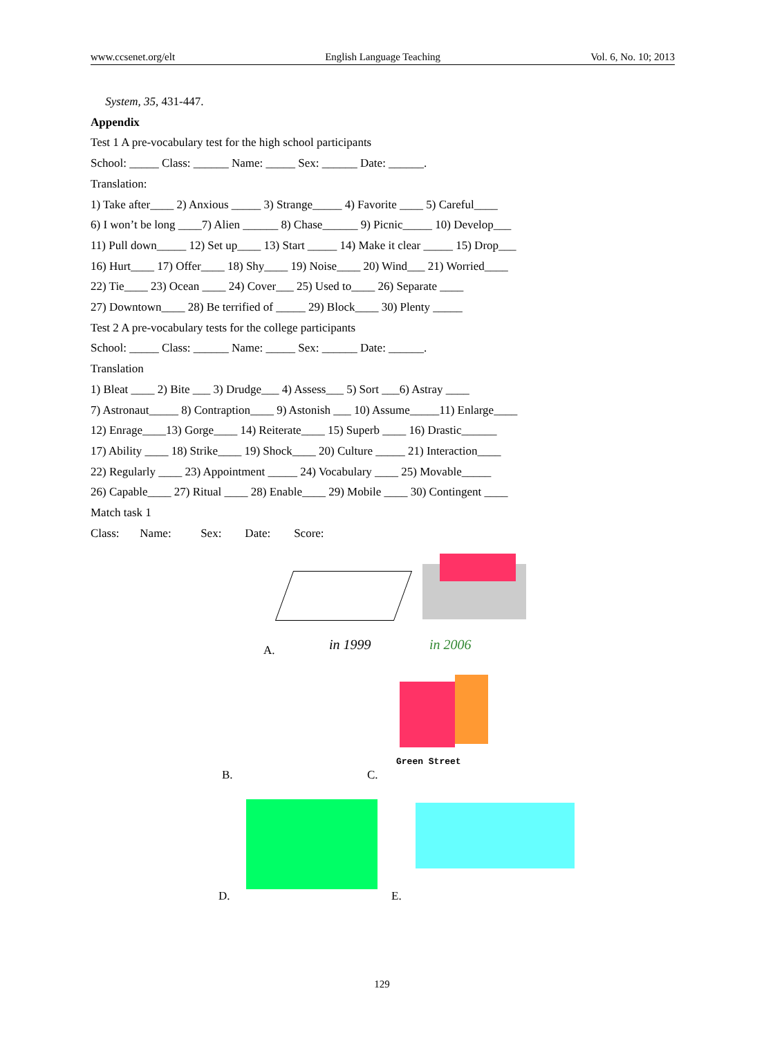www.ccsenet.org/elt English Language Teaching Vol. 6, No. 10; 2013
System, 35, 431-447.
Appendix
Test 1 A pre-vocabulary test for the high school participants
School: _____ Class: ______ Name: _____ Sex: ______ Date: ______.
Translation:
1) Take after____ 2) Anxious _____ 3) Strange_____ 4) Favorite ____ 5) Careful____
6) I won’t be long ____7) Alien ______ 8) Chase______ 9) Picnic_____ 10) Develop___
11) Pull down_____ 12) Set up____ 13) Start _____ 14) Make it clear _____ 15) Drop___
16) Hurt____ 17) Offer____ 18) Shy____ 19) Noise____ 20) Wind___ 21) Worried____
22) Tie____ 23) Ocean ____ 24) Cover___ 25) Used to____ 26) Separate ____
27) Downtown____ 28) Be terrified of _____ 29) Block____ 30) Plenty _____
Test 2 A pre-vocabulary tests for the college participants
School: _____ Class: ______ Name: _____ Sex: ______ Date: ______.
Translation
1) Bleat ____ 2) Bite ___ 3) Drudge___ 4) Assess___ 5) Sort ___6) Astray ____
7) Astronaut_____ 8) Contraption____ 9) Astonish ___ 10) Assume_____11) Enlarge____
12) Enrage____13) Gorge____ 14) Reiterate____ 15) Superb ____ 16) Drastic______
17) Ability ____ 18) Strike____ 19) Shock____ 20) Culture _____ 21) Interaction____
22) Regularly ____ 23) Appointment _____ 24) Vocabulary ____ 25) Movable_____
26) Capable____ 27) Ritual ____ 28) Enable____ 29) Mobile ____ 30) Contingent ____
Match task 1
Class: Name: Sex: Date: Score:
A. in 1999 in 2006
B. C.
Green Street
D. E.
129